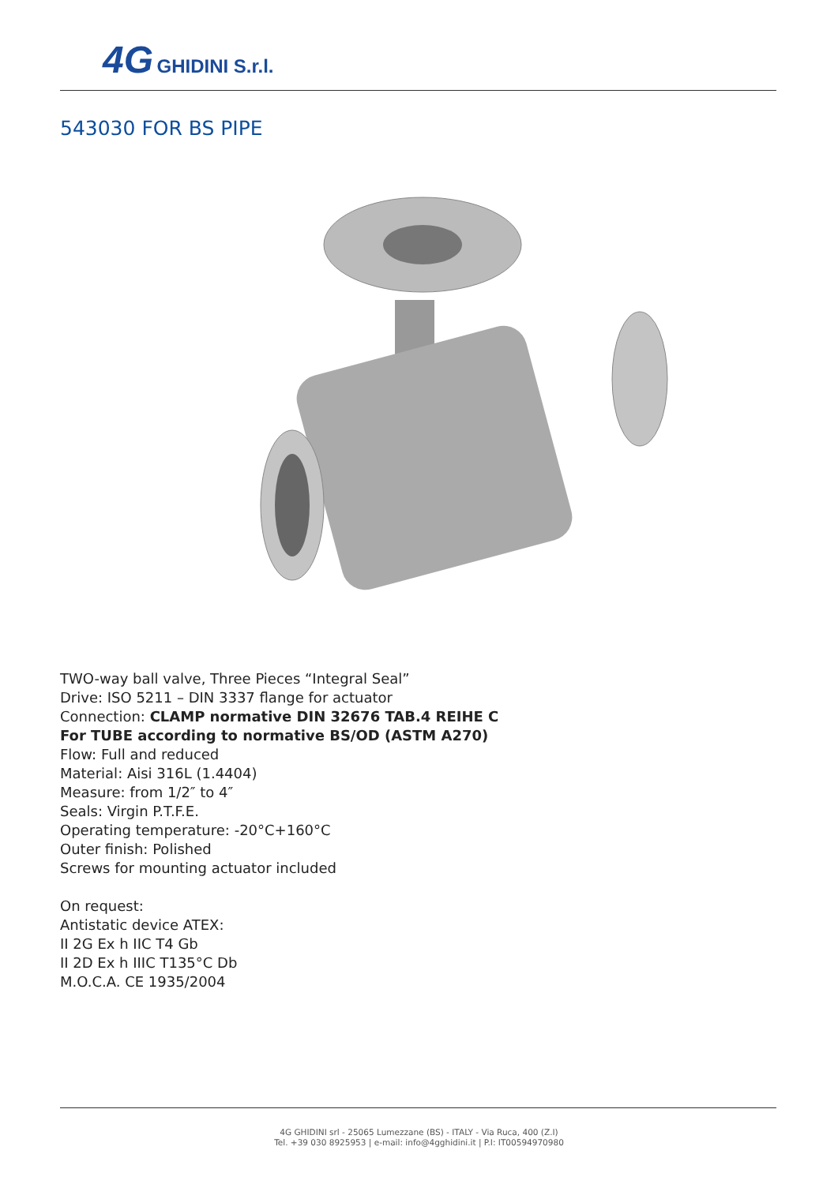4G GHIDINI S.r.l.
543030 FOR BS PIPE
TWO-way ball valve, Three Pieces “Integral Seal”
Drive: ISO 5211 – DIN 3337 flange for actuator
Connection: CLAMP normative DIN 32676 TAB.4 REIHE C
For TUBE according to normative BS/OD (ASTM A270)
Flow: Full and reduced
Material: Aisi 316L (1.4404)
Measure: from 1/2″ to 4″
Seals: Virgin P.T.F.E.
Operating temperature: -20°C+160°C
Outer finish: Polished
Screws for mounting actuator included
On request:
Antistatic device ATEX:
II 2G Ex h IIC T4 Gb
II 2D Ex h IIIC T135°C Db
M.O.C.A. CE 1935/2004
4G GHIDINI srl - 25065 Lumezzane (BS) - ITALY - Via Ruca, 400 (Z.I)
Tel. +39 030 8925953 | e-mail: info@4gghidini.it | P.I: IT00594970980